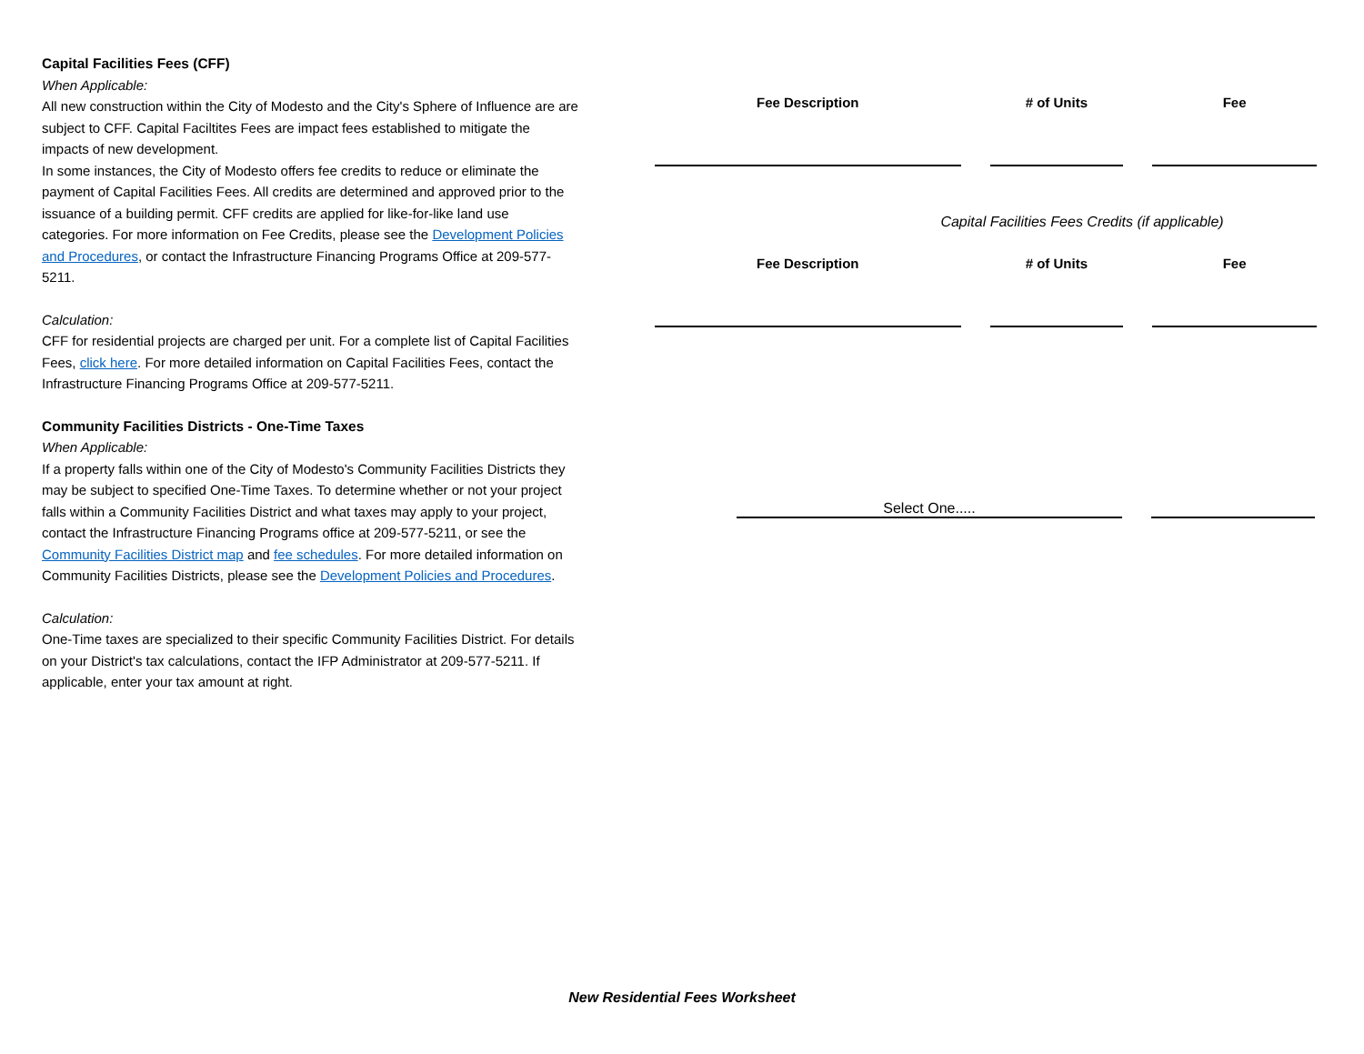Capital Facilities Fees (CFF)
When Applicable:
All new construction within the City of Modesto and the City's Sphere of Influence are are subject to CFF. Capital Faciltites Fees are impact fees established to mitigate the impacts of new development.
In some instances, the City of Modesto offers fee credits to reduce or eliminate the payment of Capital Facilities Fees. All credits are determined and approved prior to the issuance of a building permit. CFF credits are applied for like-for-like land use categories. For more information on Fee Credits, please see the Development Policies and Procedures, or contact the Infrastructure Financing Programs Office at 209-577-5211.
Calculation:
CFF for residential projects are charged per unit. For a complete list of Capital Facilities Fees, click here. For more detailed information on Capital Facilities Fees, contact the Infrastructure Financing Programs Office at 209-577-5211.
Community Facilities Districts - One-Time Taxes
When Applicable:
If a property falls within one of the City of Modesto's Community Facilities Districts they may be subject to specified One-Time Taxes. To determine whether or not your project falls within a Community Facilities District and what taxes may apply to your project, contact the Infrastructure Financing Programs office at 209-577-5211, or see the Community Facilities District map and fee schedules. For more detailed information on Community Facilities Districts, please see the Development Policies and Procedures.
Calculation:
One-Time taxes are specialized to their specific Community Facilities District. For details on your District's tax calculations, contact the IFP Administrator at 209-577-5211. If applicable, enter your tax amount at right.
| Fee Description | # of Units | Fee |
| --- | --- | --- |
Capital Facilities Fees Credits (if applicable)
| Fee Description | # of Units | Fee |
| --- | --- | --- |
Select One.....
New Residential Fees Worksheet